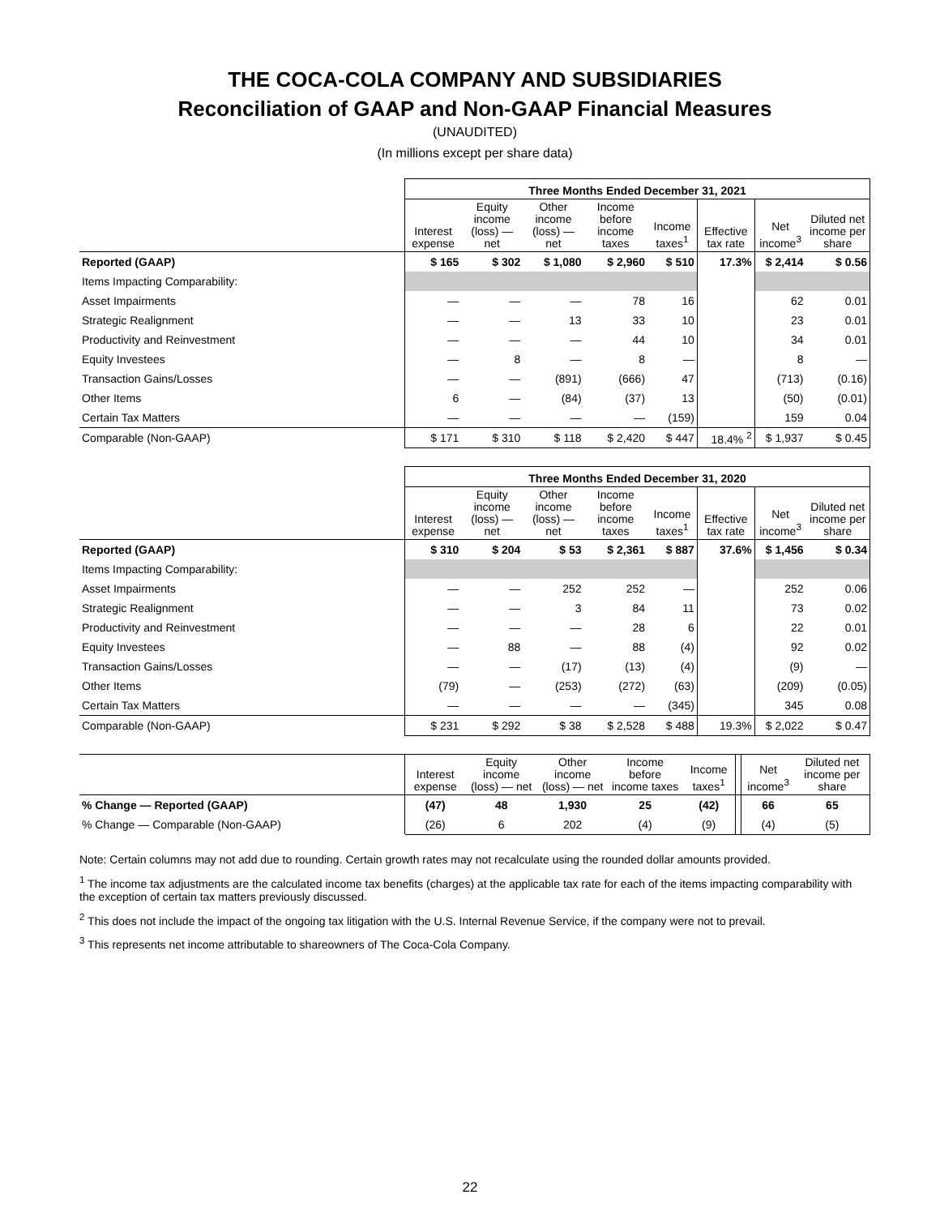THE COCA-COLA COMPANY AND SUBSIDIARIES
Reconciliation of GAAP and Non-GAAP Financial Measures
(UNAUDITED)
(In millions except per share data)
| | Three Months Ended December 31, 2021 | | | | | | | |
| --- | --- | --- | --- | --- | --- | --- | --- | --- |
| | Interest expense | Equity income (loss) — net | Other income (loss) — net | Income before income taxes | Income taxes<sup>1</sup> | Effective tax rate | Net income<sup>3</sup> | Diluted net income per share |
| Reported (GAAP) | $ 165 | $ 302 | $ 1,080 | $ 2,960 | $ 510 | 17.3% | $ 2,414 | $ 0.56 |
| Items Impacting Comparability: | | | | | | | | |
| Asset Impairments | — | — | — | 78 | 16 | | 62 | 0.01 |
| Strategic Realignment | — | — | 13 | 33 | 10 | | 23 | 0.01 |
| Productivity and Reinvestment | — | — | — | 44 | 10 | | 34 | 0.01 |
| Equity Investees | — | 8 | — | 8 | — | | 8 | — |
| Transaction Gains/Losses | — | — | (891) | (666) | 47 | | (713) | (0.16) |
| Other Items | 6 | — | (84) | (37) | 13 | | (50) | (0.01) |
| Certain Tax Matters | — | — | — | — | (159) | | 159 | 0.04 |
| Comparable (Non-GAAP) | $ 171 | $ 310 | $ 118 | $ 2,420 | $ 447 | 18.4% <sup>2</sup> | $ 1,937 | $ 0.45 |
| | Three Months Ended December 31, 2020 | | | | | | | |
| --- | --- | --- | --- | --- | --- | --- | --- | --- |
| | Interest expense | Equity income (loss) — net | Other income (loss) — net | Income before income taxes | Income taxes<sup>1</sup> | Effective tax rate | Net income<sup>3</sup> | Diluted net income per share |
| Reported (GAAP) | $ 310 | $ 204 | $ 53 | $ 2,361 | $ 887 | 37.6% | $ 1,456 | $ 0.34 |
| Items Impacting Comparability: | | | | | | | | |
| Asset Impairments | — | — | 252 | 252 | — | | 252 | 0.06 |
| Strategic Realignment | — | — | 3 | 84 | 11 | | 73 | 0.02 |
| Productivity and Reinvestment | — | — | — | 28 | 6 | | 22 | 0.01 |
| Equity Investees | — | 88 | — | 88 | (4) | | 92 | 0.02 |
| Transaction Gains/Losses | — | — | (17) | (13) | (4) | | (9) | — |
| Other Items | (79) | — | (253) | (272) | (63) | | (209) | (0.05) |
| Certain Tax Matters | — | — | — | — | (345) | | 345 | 0.08 |
| Comparable (Non-GAAP) | $ 231 | $ 292 | $ 38 | $ 2,528 | $ 488 | 19.3% | $ 2,022 | $ 0.47 |
| | Interest expense | Equity income (loss) — net | Other income (loss) — net | Income before income taxes | Income taxes<sup>1</sup> | | Net income<sup>3</sup> | Diluted net income per share |
| --- | --- | --- | --- | --- | --- | --- | --- | --- |
| % Change — Reported (GAAP) | (47) | 48 | 1,930 | 25 | (42) | | 66 | 65 |
| % Change — Comparable (Non-GAAP) | (26) | 6 | 202 | (4) | (9) | | (4) | (5) |
Note: Certain columns may not add due to rounding. Certain growth rates may not recalculate using the rounded dollar amounts provided.
<sup>1</sup> The income tax adjustments are the calculated income tax benefits (charges) at the applicable tax rate for each of the items impacting comparability with the exception of certain tax matters previously discussed.
<sup>2</sup> This does not include the impact of the ongoing tax litigation with the U.S. Internal Revenue Service, if the company were not to prevail.
<sup>3</sup> This represents net income attributable to shareowners of The Coca-Cola Company.
22